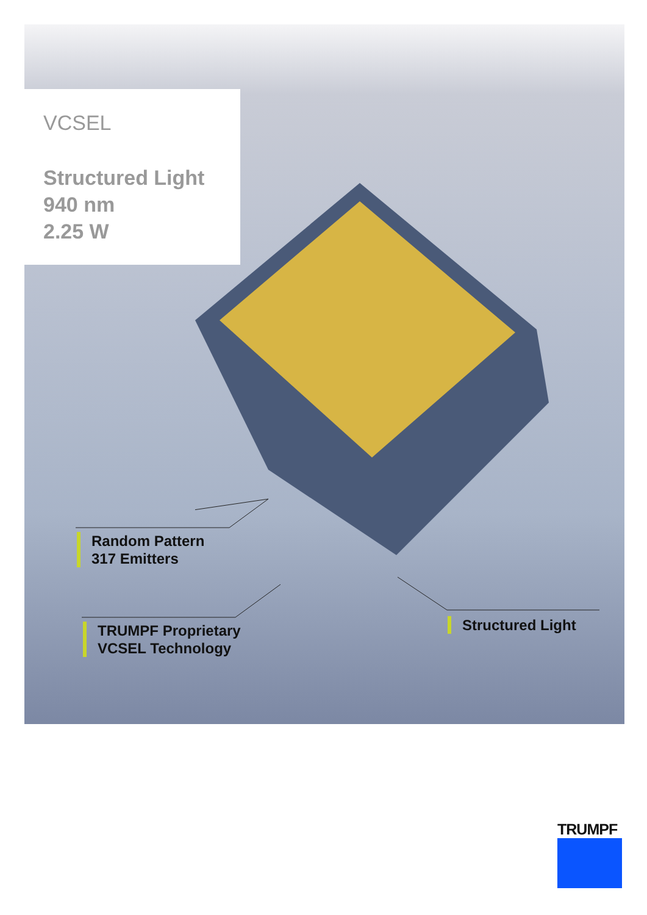VCSEL
Structured Light
940 nm
2.25 W
Random Pattern
317 Emitters
TRUMPF Proprietary
VCSEL Technology
Structured Light
TRUMPF